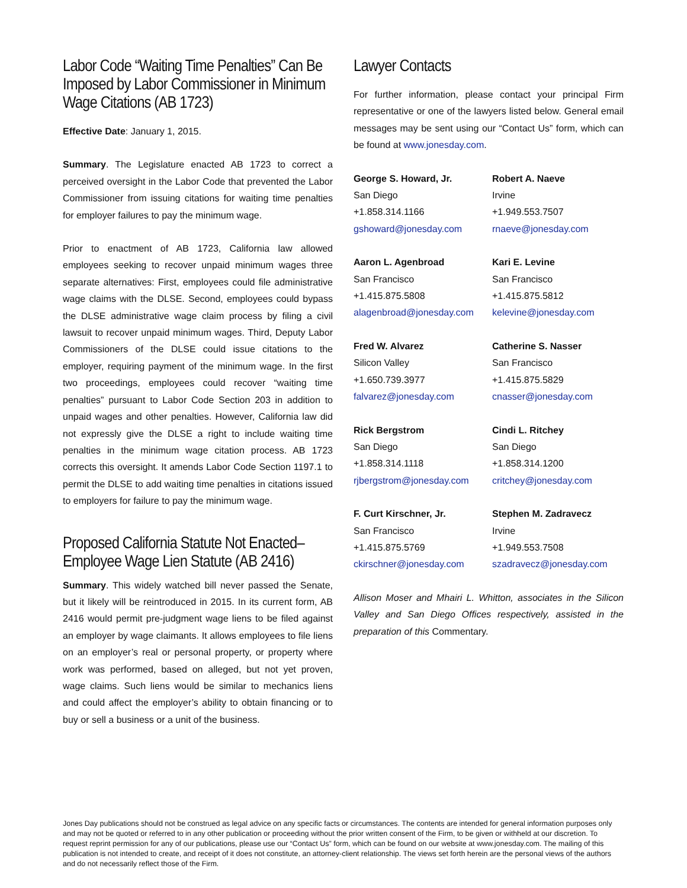Labor Code “Waiting Time Penalties” Can Be Imposed by Labor Commissioner in Minimum Wage Citations (AB 1723)
Effective Date: January 1, 2015.
Summary. The Legislature enacted AB 1723 to correct a perceived oversight in the Labor Code that prevented the Labor Commissioner from issuing citations for waiting time penalties for employer failures to pay the minimum wage.
Prior to enactment of AB 1723, California law allowed employees seeking to recover unpaid minimum wages three separate alternatives: First, employees could file administrative wage claims with the DLSE. Second, employees could bypass the DLSE administrative wage claim process by filing a civil lawsuit to recover unpaid minimum wages. Third, Deputy Labor Commissioners of the DLSE could issue citations to the employer, requiring payment of the minimum wage. In the first two proceedings, employees could recover “waiting time penalties” pursuant to Labor Code Section 203 in addition to unpaid wages and other penalties. However, California law did not expressly give the DLSE a right to include waiting time penalties in the minimum wage citation process. AB 1723 corrects this oversight. It amends Labor Code Section 1197.1 to permit the DLSE to add waiting time penalties in citations issued to employers for failure to pay the minimum wage.
Proposed California Statute Not Enacted–Employee Wage Lien Statute (AB 2416)
Summary. This widely watched bill never passed the Senate, but it likely will be reintroduced in 2015. In its current form, AB 2416 would permit pre-judgment wage liens to be filed against an employer by wage claimants. It allows employees to file liens on an employer’s real or personal property, or property where work was performed, based on alleged, but not yet proven, wage claims. Such liens would be similar to mechanics liens and could affect the employer’s ability to obtain financing or to buy or sell a business or a unit of the business.
Lawyer Contacts
For further information, please contact your principal Firm representative or one of the lawyers listed below. General email messages may be sent using our “Contact Us” form, which can be found at www.jonesday.com.
George S. Howard, Jr.
San Diego
+1.858.314.1166
gshoward@jonesday.com
Robert A. Naeve
Irvine
+1.949.553.7507
rnaeve@jonesday.com
Aaron L. Agenbroad
San Francisco
+1.415.875.5808
alagenbroad@jonesday.com
Kari E. Levine
San Francisco
+1.415.875.5812
kelevine@jonesday.com
Fred W. Alvarez
Silicon Valley
+1.650.739.3977
falvarez@jonesday.com
Catherine S. Nasser
San Francisco
+1.415.875.5829
cnasser@jonesday.com
Rick Bergstrom
San Diego
+1.858.314.1118
rjbergstrom@jonesday.com
Cindi L. Ritchey
San Diego
+1.858.314.1200
critchey@jonesday.com
F. Curt Kirschner, Jr.
San Francisco
+1.415.875.5769
ckirschner@jonesday.com
Stephen M. Zadravecz
Irvine
+1.949.553.7508
szadravecz@jonesday.com
Allison Moser and Mhairi L. Whitton, associates in the Silicon Valley and San Diego Offices respectively, assisted in the preparation of this Commentary.
Jones Day publications should not be construed as legal advice on any specific facts or circumstances. The contents are intended for general information purposes only and may not be quoted or referred to in any other publication or proceeding without the prior written consent of the Firm, to be given or withheld at our discretion. To request reprint permission for any of our publications, please use our “Contact Us” form, which can be found on our website at www.jonesday.com. The mailing of this publication is not intended to create, and receipt of it does not constitute, an attorney-client relationship. The views set forth herein are the personal views of the authors and do not necessarily reflect those of the Firm.